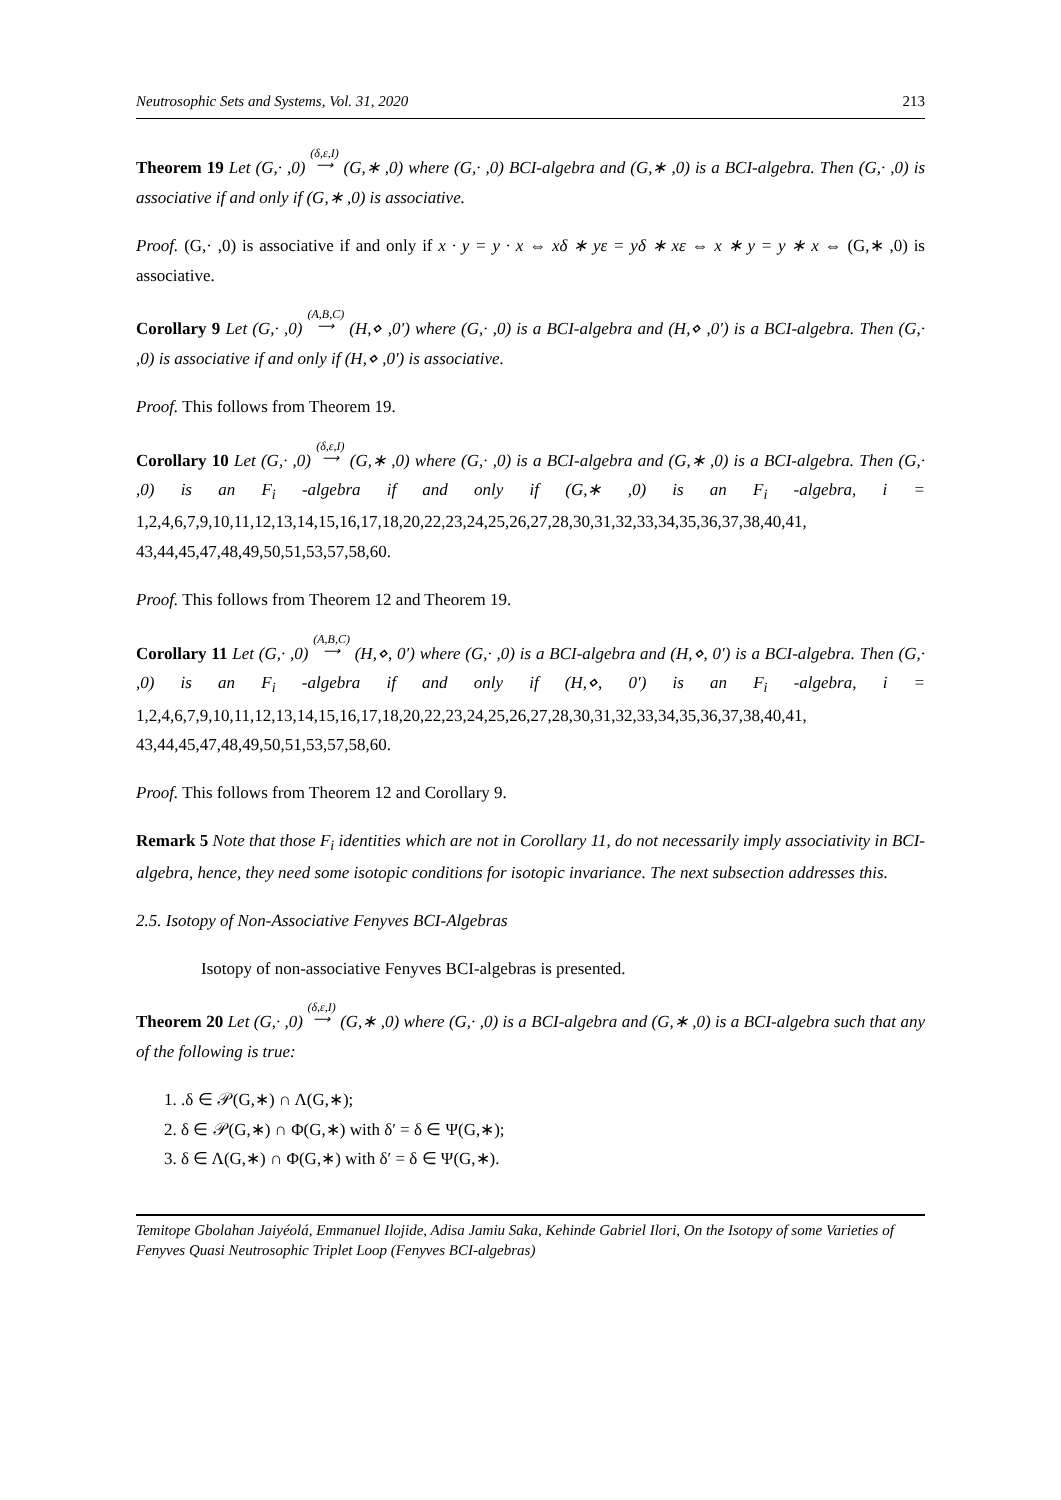Neutrosophic Sets and Systems, Vol. 31, 2020 213
Theorem 19 Let (G,· ,0) (δ,ε,I)
⟶ (G,∗ ,0) where (G,· ,0) BCI-algebra and (G,∗ ,0) is a BCI-algebra. Then (G,· ,0) is associative if and only if (G,∗ ,0) is associative.
Proof. (G,· ,0) is associative if and only if x · y = y · x ⇔ xδ ∗ yε = yδ ∗ xε ⇔ x ∗ y = y ∗ x ⇔ (G,∗ ,0) is associative.
Corollary 9 Let (G,· ,0) (A,B,C)
⟶ (H,⋄ ,0′) where (G,· ,0) is a BCI-algebra and (H,⋄ ,0′) is a BCI-algebra. Then (G,· ,0) is associative if and only if (H,⋄ ,0′) is associative.
Proof. This follows from Theorem 19.
Corollary 10 Let (G,· ,0) (δ,ε,I)
⟶ (G,∗ ,0) where (G,· ,0) is a BCI-algebra and (G,∗ ,0) is a BCI-algebra. Then (G,· ,0) is an F<sub>i</sub> -algebra if and only if (G,∗ ,0) is an F<sub>i</sub> -algebra, i = 1,2,4,6,7,9,10,11,12,13,14,15,16,17,18,20,22,23,24,25,26,27,28,30,31,32,33,34,35,36,37,38,40,41, 43,44,45,47,48,49,50,51,53,57,58,60.
Proof. This follows from Theorem 12 and Theorem 19.
Corollary 11 Let (G,· ,0) (A,B,C)
⟶ (H,⋄, 0′) where (G,· ,0) is a BCI-algebra and (H,⋄, 0′) is a BCI-algebra. Then (G,· ,0) is an F<sub>i</sub> -algebra if and only if (H,⋄, 0′) is an F<sub>i</sub> -algebra, i = 1,2,4,6,7,9,10,11,12,13,14,15,16,17,18,20,22,23,24,25,26,27,28,30,31,32,33,34,35,36,37,38,40,41, 43,44,45,47,48,49,50,51,53,57,58,60.
Proof. This follows from Theorem 12 and Corollary 9.
Remark 5 Note that those F<sub>i</sub> identities which are not in Corollary 11, do not necessarily imply associativity in BCI-algebra, hence, they need some isotopic conditions for isotopic invariance. The next subsection addresses this.
2.5. Isotopy of Non-Associative Fenyves BCI-Algebras
Isotopy of non-associative Fenyves BCI-algebras is presented.
Theorem 20 Let (G,· ,0) (δ,ε,I)
⟶ (G,∗ ,0) where (G,· ,0) is a BCI-algebra and (G,∗ ,0) is a BCI-algebra such that any of the following is true:
1. .δ ∈ 𝒫(G,∗) ∩ Λ(G,∗);
2. δ ∈ 𝒫(G,∗) ∩ Φ(G,∗) with δ′ = δ ∈ Ψ(G,∗);
3. δ ∈ Λ(G,∗) ∩ Φ(G,∗) with δ′ = δ ∈ Ψ(G,∗).
Temitope Gbolahan Jaiyéolá, Emmanuel Ilojide, Adisa Jamiu Saka, Kehinde Gabriel Ilori, On the Isotopy of some Varieties of Fenyves Quasi Neutrosophic Triplet Loop (Fenyves BCI-algebras)